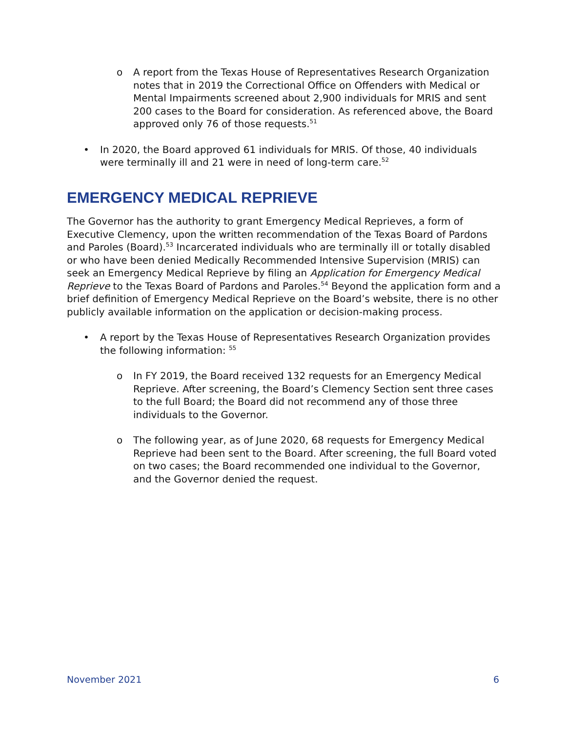o A report from the Texas House of Representatives Research Organization notes that in 2019 the Correctional Office on Offenders with Medical or Mental Impairments screened about 2,900 individuals for MRIS and sent 200 cases to the Board for consideration. As referenced above, the Board approved only 76 of those requests.<sup>51</sup>
• In 2020, the Board approved 61 individuals for MRIS. Of those, 40 individuals were terminally ill and 21 were in need of long-term care.<sup>52</sup>
EMERGENCY MEDICAL REPRIEVE
The Governor has the authority to grant Emergency Medical Reprieves, a form of Executive Clemency, upon the written recommendation of the Texas Board of Pardons and Paroles (Board).<sup>53</sup> Incarcerated individuals who are terminally ill or totally disabled or who have been denied Medically Recommended Intensive Supervision (MRIS) can seek an Emergency Medical Reprieve by filing an Application for Emergency Medical Reprieve to the Texas Board of Pardons and Paroles.<sup>54</sup> Beyond the application form and a brief definition of Emergency Medical Reprieve on the Board’s website, there is no other publicly available information on the application or decision-making process.
• A report by the Texas House of Representatives Research Organization provides the following information: <sup>55</sup>
o In FY 2019, the Board received 132 requests for an Emergency Medical Reprieve. After screening, the Board’s Clemency Section sent three cases to the full Board; the Board did not recommend any of those three individuals to the Governor.
o The following year, as of June 2020, 68 requests for Emergency Medical Reprieve had been sent to the Board. After screening, the full Board voted on two cases; the Board recommended one individual to the Governor, and the Governor denied the request.
November 2021 6